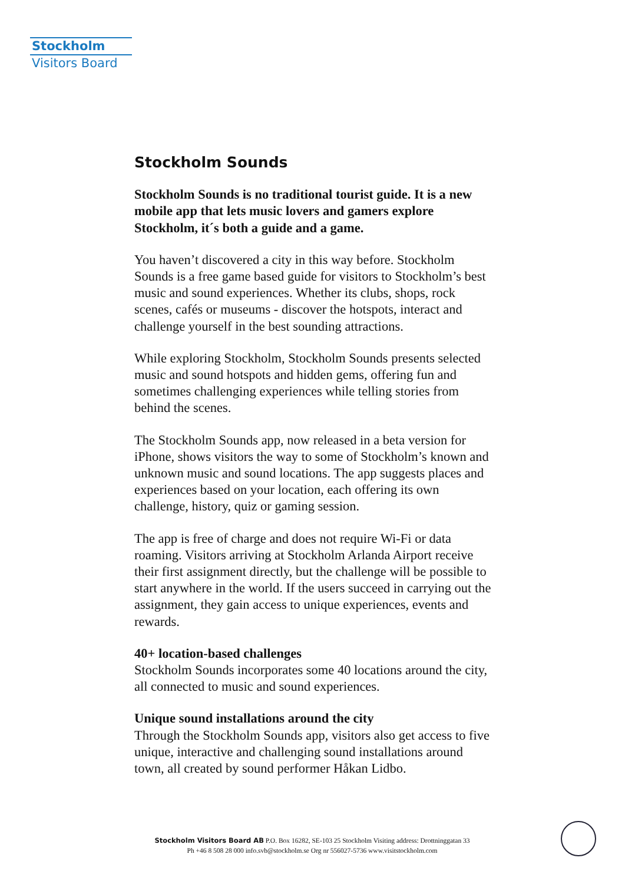Stockholm
Visitors Board
Stockholm Sounds
Stockholm Sounds is no traditional tourist guide. It is a new mobile app that lets music lovers and gamers explore Stockholm, it´s both a guide and a game.
You haven’t discovered a city in this way before. Stockholm Sounds is a free game based guide for visitors to Stockholm’s best music and sound experiences. Whether its clubs, shops, rock scenes, cafés or museums - discover the hotspots, interact and challenge yourself in the best sounding attractions.
While exploring Stockholm, Stockholm Sounds presents selected music and sound hotspots and hidden gems, offering fun and sometimes challenging experiences while telling stories from behind the scenes.
The Stockholm Sounds app, now released in a beta version for iPhone, shows visitors the way to some of Stockholm’s known and unknown music and sound locations. The app suggests places and experiences based on your location, each offering its own challenge, history, quiz or gaming session.
The app is free of charge and does not require Wi-Fi or data roaming. Visitors arriving at Stockholm Arlanda Airport receive their first assignment directly, but the challenge will be possible to start anywhere in the world. If the users succeed in carrying out the assignment, they gain access to unique experiences, events and rewards.
40+ location-based challenges
Stockholm Sounds incorporates some 40 locations around the city, all connected to music and sound experiences.
Unique sound installations around the city
Through the Stockholm Sounds app, visitors also get access to five unique, interactive and challenging sound installations around town, all created by sound performer Håkan Lidbo.
Stockholm Visitors Board AB P.O. Box 16282, SE-103 25 Stockholm Visiting address: Drottninggatan 33
Ph +46 8 508 28 000 info.svb@stockholm.se Org nr 556027-5736 www.visitstockholm.com